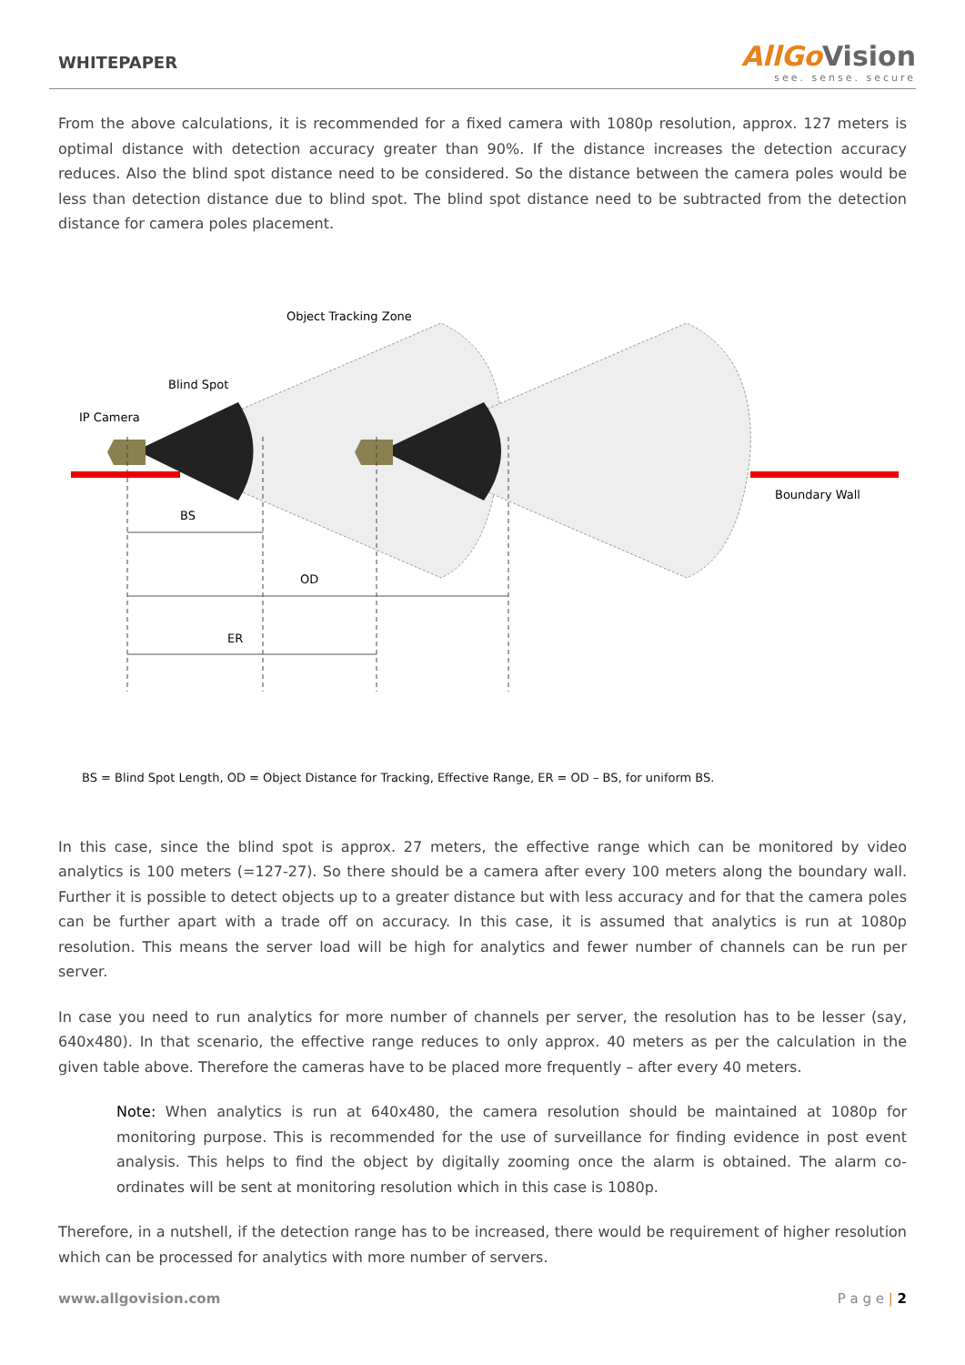WHITEPAPER
AllGo Vision
see. sense. secure
From the above calculations, it is recommended for a fixed camera with 1080p resolution, approx. 127 meters is optimal distance with detection accuracy greater than 90%. If the distance increases the detection accuracy reduces. Also the blind spot distance need to be considered. So the distance between the camera poles would be less than detection distance due to blind spot. The blind spot distance need to be subtracted from the detection distance for camera poles placement.
Object Tracking Zone
Blind Spot
IP Camera
Boundary Wall
BS
OD
ER
BS = Blind Spot Length, OD = Object Distance for Tracking, Effective Range, ER = OD – BS, for uniform BS.
In this case, since the blind spot is approx. 27 meters, the effective range which can be monitored by video analytics is 100 meters (=127-27). So there should be a camera after every 100 meters along the boundary wall. Further it is possible to detect objects up to a greater distance but with less accuracy and for that the camera poles can be further apart with a trade off on accuracy. In this case, it is assumed that analytics is run at 1080p resolution. This means the server load will be high for analytics and fewer number of channels can be run per server.
In case you need to run analytics for more number of channels per server, the resolution has to be lesser (say, 640x480). In that scenario, the effective range reduces to only approx. 40 meters as per the calculation in the given table above. Therefore the cameras have to be placed more frequently – after every 40 meters.
Note: When analytics is run at 640x480, the camera resolution should be maintained at 1080p for monitoring purpose. This is recommended for the use of surveillance for finding evidence in post event analysis. This helps to find the object by digitally zooming once the alarm is obtained. The alarm co-ordinates will be sent at monitoring resolution which in this case is 1080p.
Therefore, in a nutshell, if the detection range has to be increased, there would be requirement of higher resolution which can be processed for analytics with more number of servers.
www.allgovision.com P a g e | 2